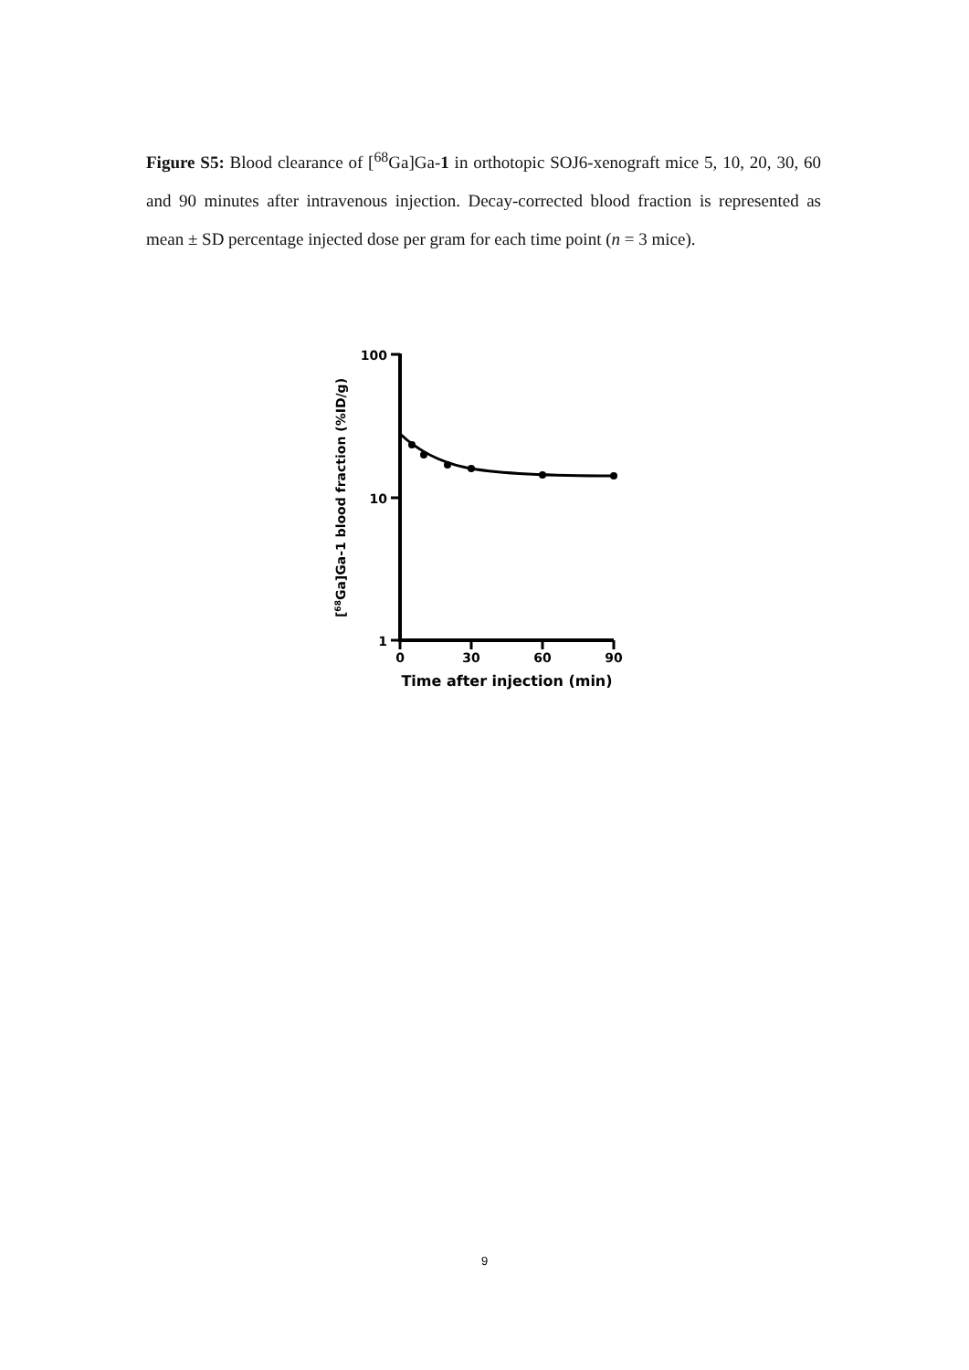Figure S5: Blood clearance of [<sup>68</sup>Ga]Ga-1 in orthotopic SOJ6-xenograft mice 5, 10, 20, 30, 60 and 90 minutes after intravenous injection. Decay-corrected blood fraction is represented as mean ± SD percentage injected dose per gram for each time point (n = 3 mice).
100
10
1
0
30
60
90
Time after injection (min)
[68Ga]Ga-1 blood fraction (%ID/g)
9